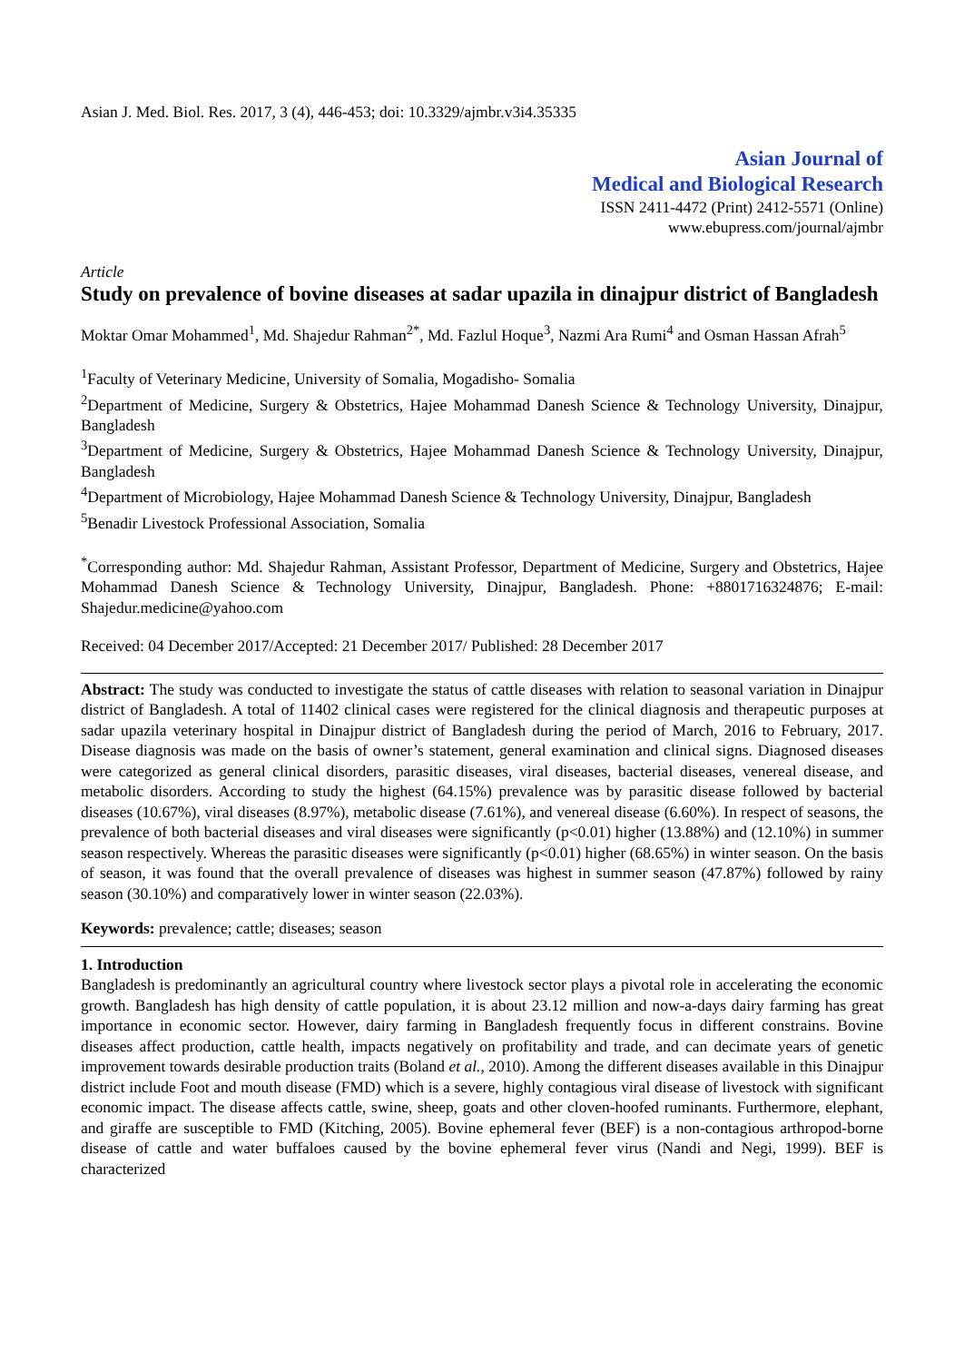Asian J. Med. Biol. Res. 2017, 3 (4), 446-453; doi: 10.3329/ajmbr.v3i4.35335
Asian Journal of
Medical and Biological Research
ISSN 2411-4472 (Print) 2412-5571 (Online)
www.ebupress.com/journal/ajmbr
Article
Study on prevalence of bovine diseases at sadar upazila in dinajpur district of Bangladesh
Moktar Omar Mohammed<sup>1</sup>, Md. Shajedur Rahman<sup>2*</sup>, Md. Fazlul Hoque<sup>3</sup>, Nazmi Ara Rumi<sup>4</sup> and Osman Hassan Afrah<sup>5</sup>
<sup>1</sup> Faculty of Veterinary Medicine, University of Somalia, Mogadisho- Somalia
<sup>2</sup> Department of Medicine, Surgery & Obstetrics, Hajee Mohammad Danesh Science & Technology University, Dinajpur, Bangladesh
<sup>3</sup> Department of Medicine, Surgery & Obstetrics, Hajee Mohammad Danesh Science & Technology University, Dinajpur, Bangladesh
<sup>4</sup> Department of Microbiology, Hajee Mohammad Danesh Science & Technology University, Dinajpur, Bangladesh
<sup>5</sup> Benadir Livestock Professional Association, Somalia
<sup>*</sup> Corresponding author: Md. Shajedur Rahman, Assistant Professor, Department of Medicine, Surgery and Obstetrics, Hajee Mohammad Danesh Science & Technology University, Dinajpur, Bangladesh. Phone: +8801716324876; E-mail: Shajedur.medicine@yahoo.com
Received: 04 December 2017/Accepted: 21 December 2017/ Published: 28 December 2017
Abstract: The study was conducted to investigate the status of cattle diseases with relation to seasonal variation in Dinajpur district of Bangladesh. A total of 11402 clinical cases were registered for the clinical diagnosis and therapeutic purposes at sadar upazila veterinary hospital in Dinajpur district of Bangladesh during the period of March, 2016 to February, 2017. Disease diagnosis was made on the basis of owner’s statement, general examination and clinical signs. Diagnosed diseases were categorized as general clinical disorders, parasitic diseases, viral diseases, bacterial diseases, venereal disease, and metabolic disorders. According to study the highest (64.15%) prevalence was by parasitic disease followed by bacterial diseases (10.67%), viral diseases (8.97%), metabolic disease (7.61%), and venereal disease (6.60%). In respect of seasons, the prevalence of both bacterial diseases and viral diseases were significantly (p<0.01) higher (13.88%) and (12.10%) in summer season respectively. Whereas the parasitic diseases were significantly (p<0.01) higher (68.65%) in winter season. On the basis of season, it was found that the overall prevalence of diseases was highest in summer season (47.87%) followed by rainy season (30.10%) and comparatively lower in winter season (22.03%).
Keywords: prevalence; cattle; diseases; season
1. Introduction
Bangladesh is predominantly an agricultural country where livestock sector plays a pivotal role in accelerating the economic growth. Bangladesh has high density of cattle population, it is about 23.12 million and now-a-days dairy farming has great importance in economic sector. However, dairy farming in Bangladesh frequently focus in different constrains. Bovine diseases affect production, cattle health, impacts negatively on profitability and trade, and can decimate years of genetic improvement towards desirable production traits (Boland et al., 2010). Among the different diseases available in this Dinajpur district include Foot and mouth disease (FMD) which is a severe, highly contagious viral disease of livestock with significant economic impact. The disease affects cattle, swine, sheep, goats and other cloven-hoofed ruminants. Furthermore, elephant, and giraffe are susceptible to FMD (Kitching, 2005). Bovine ephemeral fever (BEF) is a non-contagious arthropod-borne disease of cattle and water buffaloes caused by the bovine ephemeral fever virus (Nandi and Negi, 1999). BEF is characterized